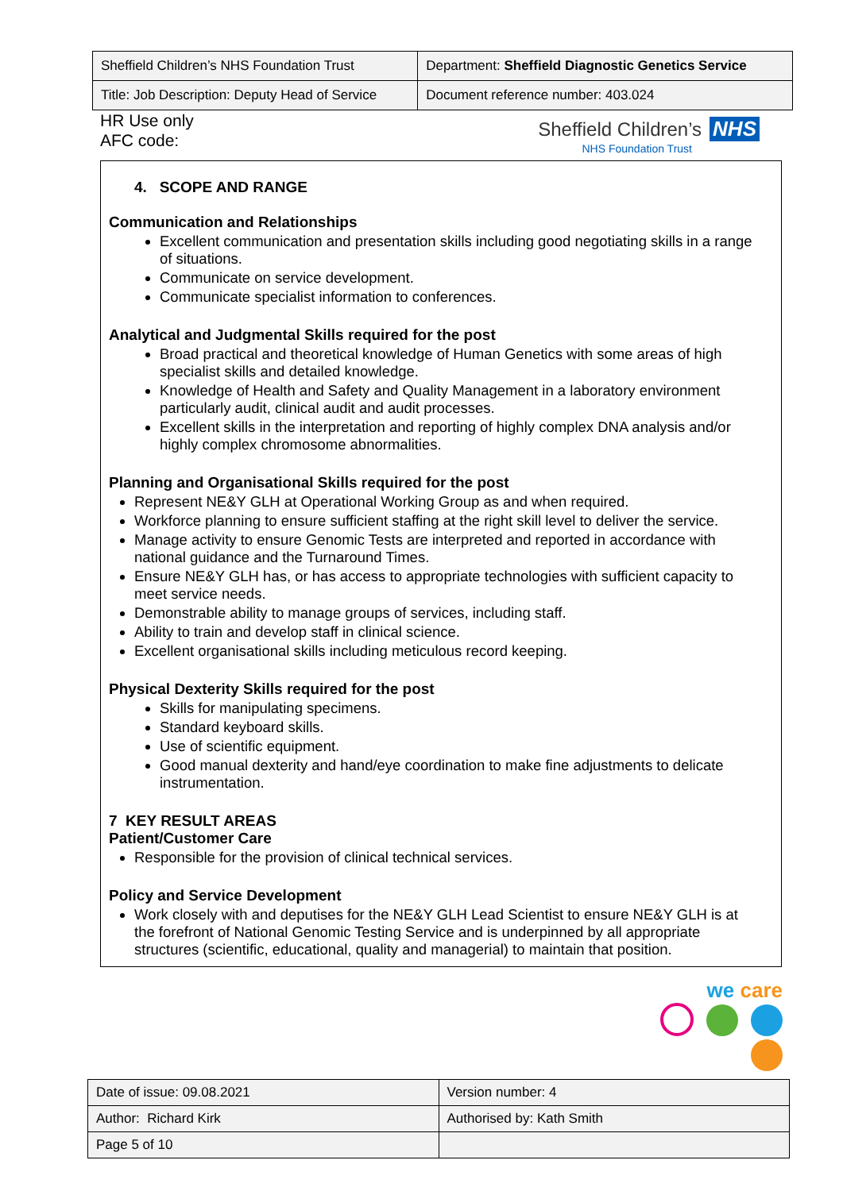| Sheffield Children’s NHS Foundation Trust | Department: Sheffield Diagnostic Genetics Service |
| Title: Job Description: Deputy Head of Service | Document reference number: 403.024 |
HR Use only
AFC code:
Sheffield Children’s NHS
NHS Foundation Trust
4. SCOPE AND RANGE
Communication and Relationships
Excellent communication and presentation skills including good negotiating skills in a range
of situations.
Communicate on service development.
Communicate specialist information to conferences.
Analytical and Judgmental Skills required for the post
Broad practical and theoretical knowledge of Human Genetics with some areas of high
specialist skills and detailed knowledge.
Knowledge of Health and Safety and Quality Management in a laboratory environment
particularly audit, clinical audit and audit processes.
Excellent skills in the interpretation and reporting of highly complex DNA analysis and/or
highly complex chromosome abnormalities.
Planning and Organisational Skills required for the post
Represent NE&Y GLH at Operational Working Group as and when required.
Workforce planning to ensure sufficient staffing at the right skill level to deliver the service.
Manage activity to ensure Genomic Tests are interpreted and reported in accordance with
national guidance and the Turnaround Times.
Ensure NE&Y GLH has, or has access to appropriate technologies with sufficient capacity to
meet service needs.
Demonstrable ability to manage groups of services, including staff.
Ability to train and develop staff in clinical science.
Excellent organisational skills including meticulous record keeping.
Physical Dexterity Skills required for the post
Skills for manipulating specimens.
Standard keyboard skills.
Use of scientific equipment.
Good manual dexterity and hand/eye coordination to make fine adjustments to delicate
instrumentation.
7 KEY RESULT AREAS
Patient/Customer Care
Responsible for the provision of clinical technical services.
Policy and Service Development
Work closely with and deputises for the NE&Y GLH Lead Scientist to ensure NE&Y GLH is at
the forefront of National Genomic Testing Service and is underpinned by all appropriate
structures (scientific, educational, quality and managerial) to maintain that position.
we care
| Date of issue: 09.08.2021 | Version number: 4 |
| Author: Richard Kirk | Authorised by: Kath Smith |
| Page 5 of 10 | |